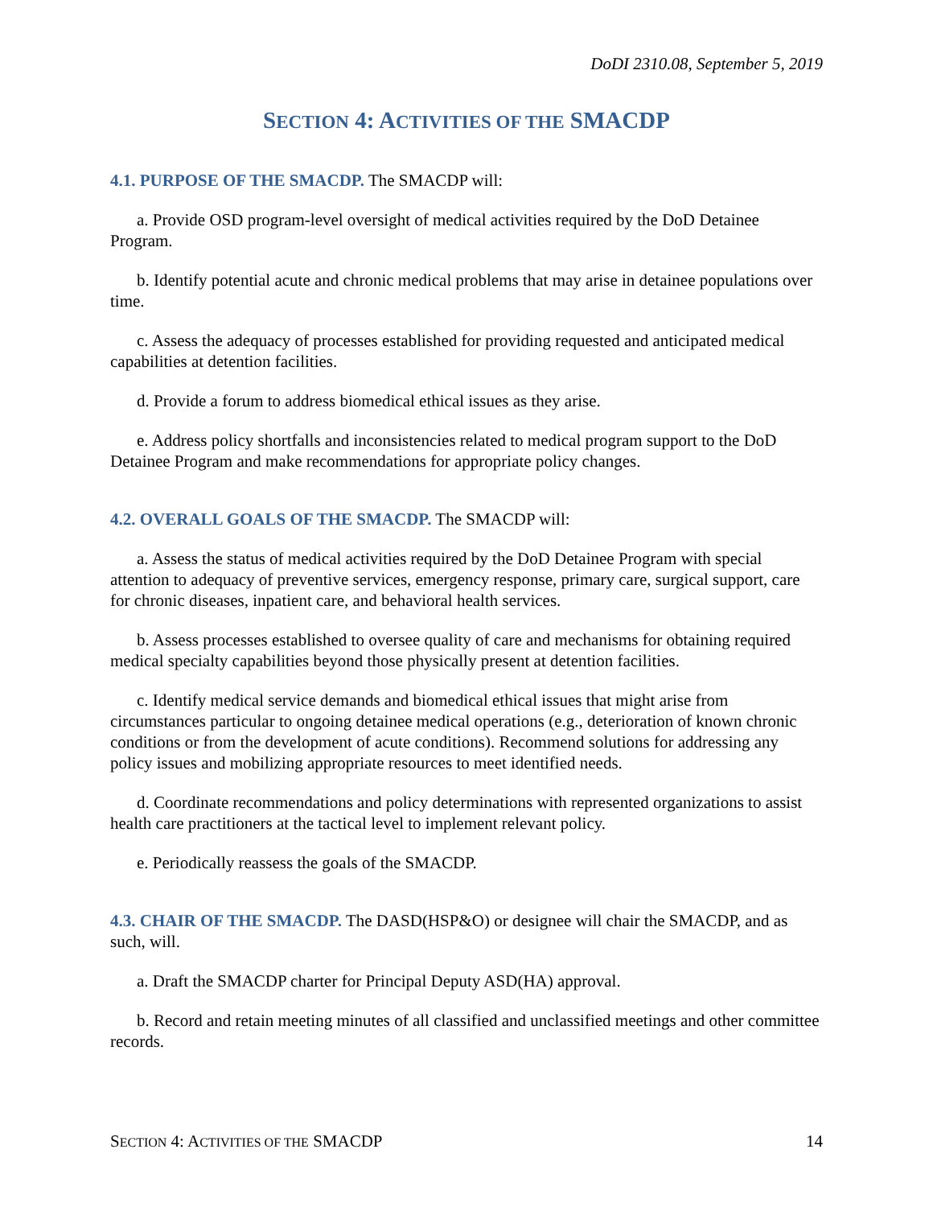DoDI 2310.08, September 5, 2019
SECTION 4: ACTIVITIES OF THE SMACDP
4.1. PURPOSE OF THE SMACDP. The SMACDP will:
a. Provide OSD program-level oversight of medical activities required by the DoD Detainee Program.
b. Identify potential acute and chronic medical problems that may arise in detainee populations over time.
c. Assess the adequacy of processes established for providing requested and anticipated medical capabilities at detention facilities.
d. Provide a forum to address biomedical ethical issues as they arise.
e. Address policy shortfalls and inconsistencies related to medical program support to the DoD Detainee Program and make recommendations for appropriate policy changes.
4.2. OVERALL GOALS OF THE SMACDP. The SMACDP will:
a. Assess the status of medical activities required by the DoD Detainee Program with special attention to adequacy of preventive services, emergency response, primary care, surgical support, care for chronic diseases, inpatient care, and behavioral health services.
b. Assess processes established to oversee quality of care and mechanisms for obtaining required medical specialty capabilities beyond those physically present at detention facilities.
c. Identify medical service demands and biomedical ethical issues that might arise from circumstances particular to ongoing detainee medical operations (e.g., deterioration of known chronic conditions or from the development of acute conditions). Recommend solutions for addressing any policy issues and mobilizing appropriate resources to meet identified needs.
d. Coordinate recommendations and policy determinations with represented organizations to assist health care practitioners at the tactical level to implement relevant policy.
e. Periodically reassess the goals of the SMACDP.
4.3. CHAIR OF THE SMACDP. The DASD(HSP&O) or designee will chair the SMACDP, and as such, will.
a. Draft the SMACDP charter for Principal Deputy ASD(HA) approval.
b. Record and retain meeting minutes of all classified and unclassified meetings and other committee records.
SECTION 4: ACTIVITIES OF THE SMACDP 14